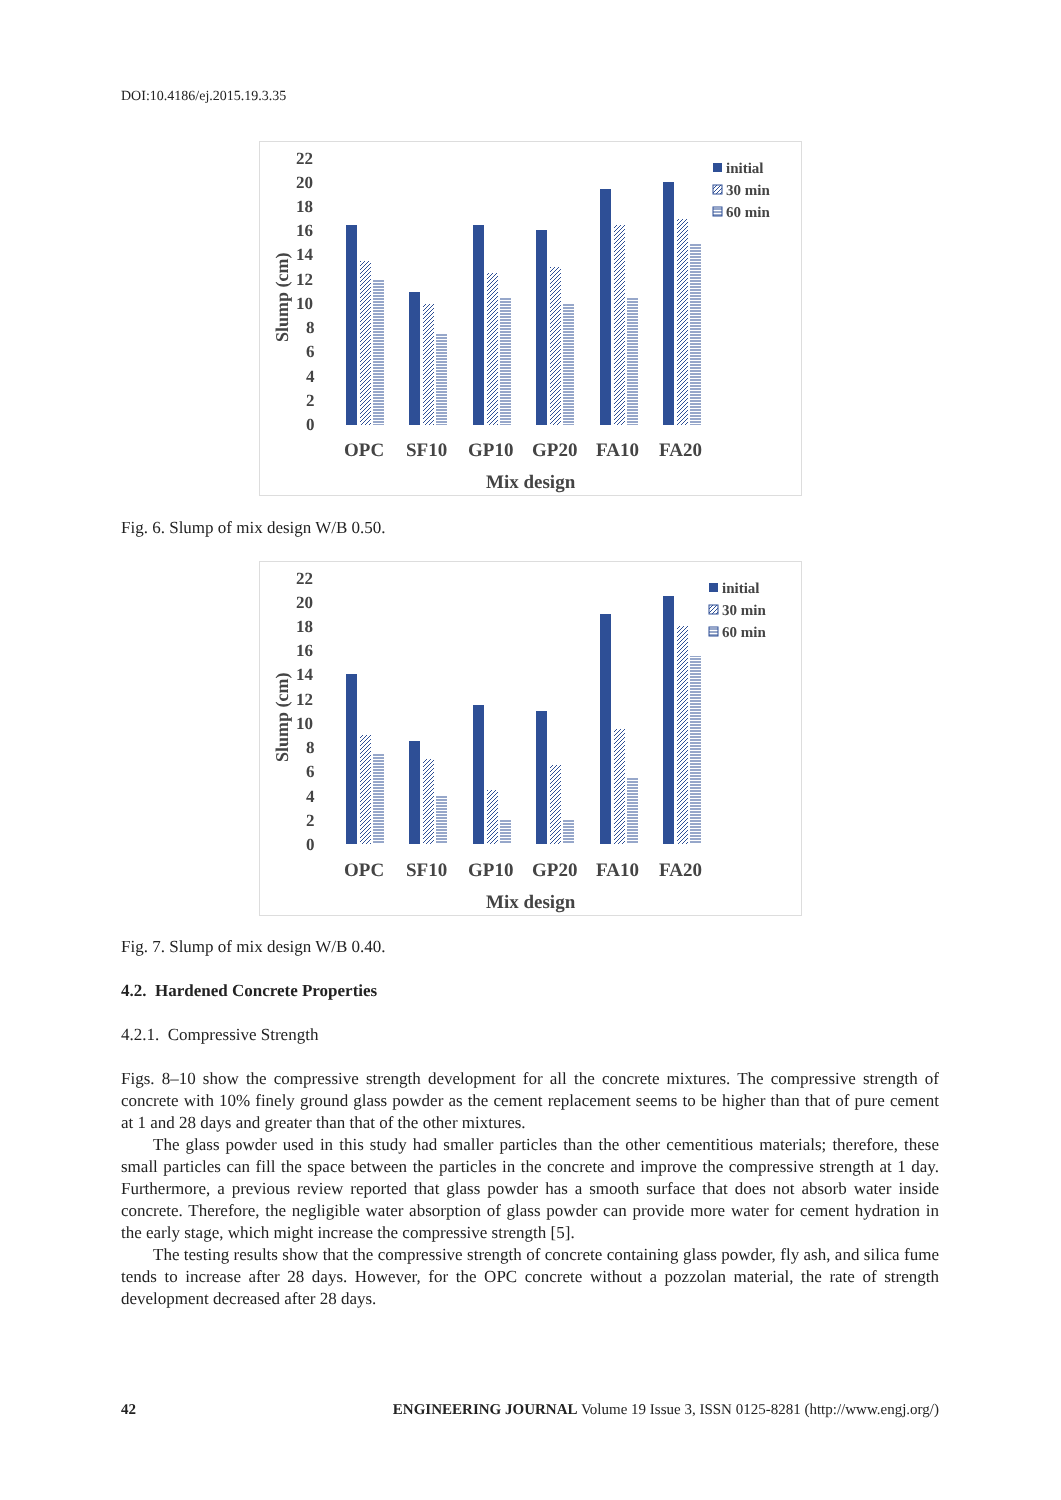DOI:10.4186/ej.2015.19.3.35
22
20
18
16
14
12
10
8
6
4
2
0
Slump (cm)
OPC
SF10
GP10
GP20
FA10
FA20
Mix design
initial
30 min
60 min
Fig. 6. Slump of mix design W/B 0.50.
22
20
18
16
14
12
10
8
6
4
2
0
Slump (cm)
OPC
SF10
GP10
GP20
FA10
FA20
Mix design
initial
30 min
60 min
Fig. 7. Slump of mix design W/B 0.40.
4.2. Hardened Concrete Properties
4.2.1. Compressive Strength
Figs. 8–10 show the compressive strength development for all the concrete mixtures. The compressive strength of concrete with 10% finely ground glass powder as the cement replacement seems to be higher than that of pure cement at 1 and 28 days and greater than that of the other mixtures.
The glass powder used in this study had smaller particles than the other cementitious materials; therefore, these small particles can fill the space between the particles in the concrete and improve the compressive strength at 1 day. Furthermore, a previous review reported that glass powder has a smooth surface that does not absorb water inside concrete. Therefore, the negligible water absorption of glass powder can provide more water for cement hydration in the early stage, which might increase the compressive strength [5].
The testing results show that the compressive strength of concrete containing glass powder, fly ash, and silica fume tends to increase after 28 days. However, for the OPC concrete without a pozzolan material, the rate of strength development decreased after 28 days.
42 ENGINEERING JOURNAL Volume 19 Issue 3, ISSN 0125-8281 (http://www.engj.org/)